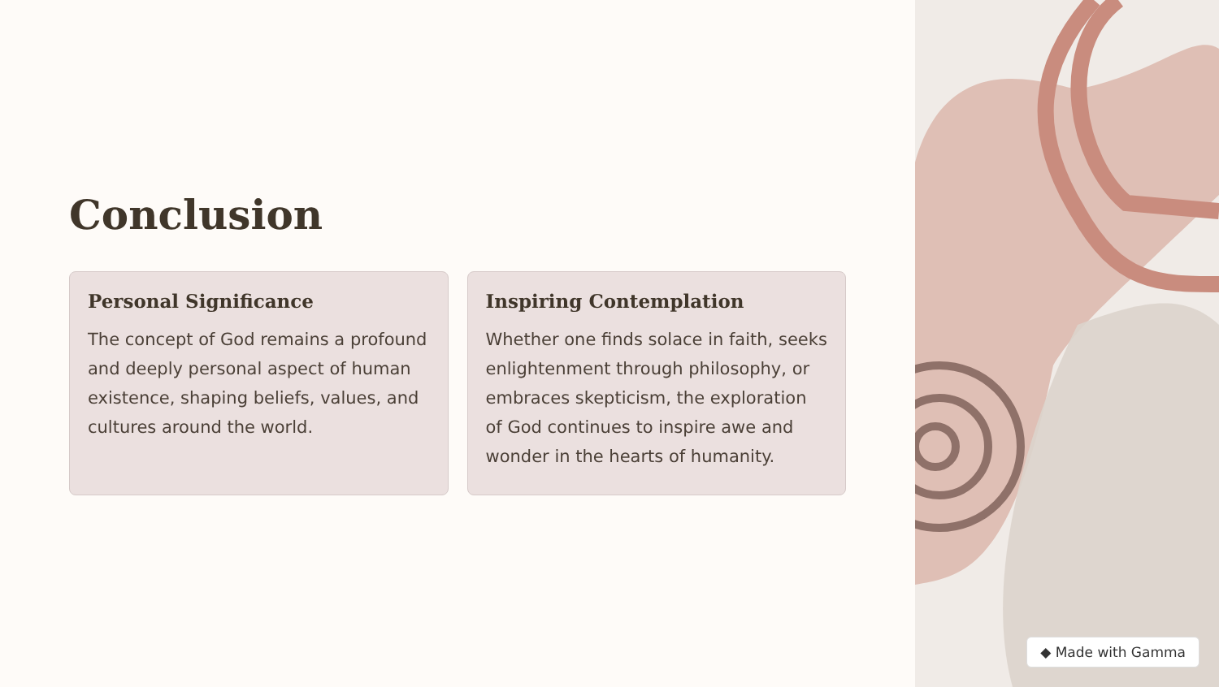◆ Made with Gamma
Conclusion
Personal Significance
The concept of God remains a profound and deeply personal aspect of human existence, shaping beliefs, values, and cultures around the world.
Inspiring Contemplation
Whether one finds solace in faith, seeks enlightenment through philosophy, or embraces skepticism, the exploration of God continues to inspire awe and wonder in the hearts of humanity.